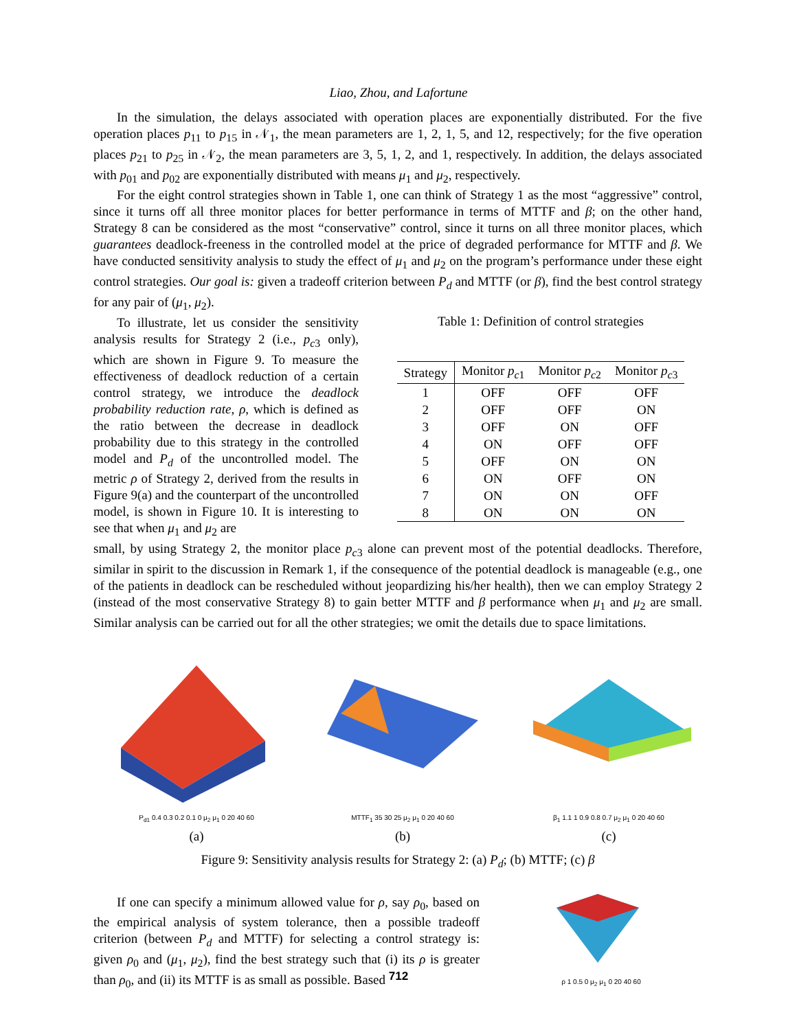Liao, Zhou, and Lafortune
In the simulation, the delays associated with operation places are exponentially distributed. For the five operation places p<sub>11</sub> to p<sub>15</sub> in 𝒩<sub>1</sub>, the mean parameters are 1, 2, 1, 5, and 12, respectively; for the five operation places p<sub>21</sub> to p<sub>25</sub> in 𝒩<sub>2</sub>, the mean parameters are 3, 5, 1, 2, and 1, respectively. In addition, the delays associated with p<sub>01</sub> and p<sub>02</sub> are exponentially distributed with means μ<sub>1</sub> and μ<sub>2</sub>, respectively.
For the eight control strategies shown in Table 1, one can think of Strategy 1 as the most “aggressive” control, since it turns off all three monitor places for better performance in terms of MTTF and β; on the other hand, Strategy 8 can be considered as the most “conservative” control, since it turns on all three monitor places, which guarantees deadlock-freeness in the controlled model at the price of degraded performance for MTTF and β. We have conducted sensitivity analysis to study the effect of μ<sub>1</sub> and μ<sub>2</sub> on the program’s performance under these eight control strategies. Our goal is: given a tradeoff criterion between P<sub>d</sub> and MTTF (or β), find the best control strategy for any pair of (μ<sub>1</sub>, μ<sub>2</sub>).
To illustrate, let us consider the sensitivity analysis results for Strategy 2 (i.e., p<sub>c3</sub> only), which are shown in Figure 9. To measure the effectiveness of deadlock reduction of a certain control strategy, we introduce the deadlock probability reduction rate, ρ, which is defined as the ratio between the decrease in deadlock probability due to this strategy in the controlled model and P<sub>d</sub> of the uncontrolled model. The metric ρ of Strategy 2, derived from the results in Figure 9(a) and the counterpart of the uncontrolled model, is shown in Figure 10. It is interesting to see that when μ<sub>1</sub> and μ<sub>2</sub> are
Table 1: Definition of control strategies
| Strategy | Monitor p<sub>c1</sub> | Monitor p<sub>c2</sub> | Monitor p<sub>c3</sub> |
| --- | --- | --- | --- |
| 1 | OFF | OFF | OFF |
| 2 | OFF | OFF | ON |
| 3 | OFF | ON | OFF |
| 4 | ON | OFF | OFF |
| 5 | OFF | ON | ON |
| 6 | ON | OFF | ON |
| 7 | ON | ON | OFF |
| 8 | ON | ON | ON |
small, by using Strategy 2, the monitor place p<sub>c3</sub> alone can prevent most of the potential deadlocks. Therefore, similar in spirit to the discussion in Remark 1, if the consequence of the potential deadlock is manageable (e.g., one of the patients in deadlock can be rescheduled without jeopardizing his/her health), then we can employ Strategy 2 (instead of the most conservative Strategy 8) to gain better MTTF and β performance when μ<sub>1</sub> and μ<sub>2</sub> are small. Similar analysis can be carried out for all the other strategies; we omit the details due to space limitations.
P<sub>d1</sub> 0.4 0.3 0.2 0.1 0 μ<sub>2</sub> μ<sub>1</sub> 0 20 40 60
(a)
MTTF<sub>1</sub> 35 30 25 μ<sub>2</sub> μ<sub>1</sub> 0 20 40 60
(b)
β<sub>1</sub> 1.1 1 0.9 0.8 0.7 μ<sub>2</sub> μ<sub>1</sub> 0 20 40 60
(c)
Figure 9: Sensitivity analysis results for Strategy 2: (a) P<sub>d</sub>; (b) MTTF; (c) β
If one can specify a minimum allowed value for ρ, say ρ<sub>0</sub>, based on the empirical analysis of system tolerance, then a possible tradeoff criterion (between P<sub>d</sub> and MTTF) for selecting a control strategy is: given ρ<sub>0</sub> and (μ<sub>1</sub>, μ<sub>2</sub>), find the best strategy such that (i) its ρ is greater than ρ<sub>0</sub>, and (ii) its MTTF is as small as possible. Based
ρ 1 0.5 0 μ<sub>2</sub> μ<sub>1</sub> 0 20 40 60
712